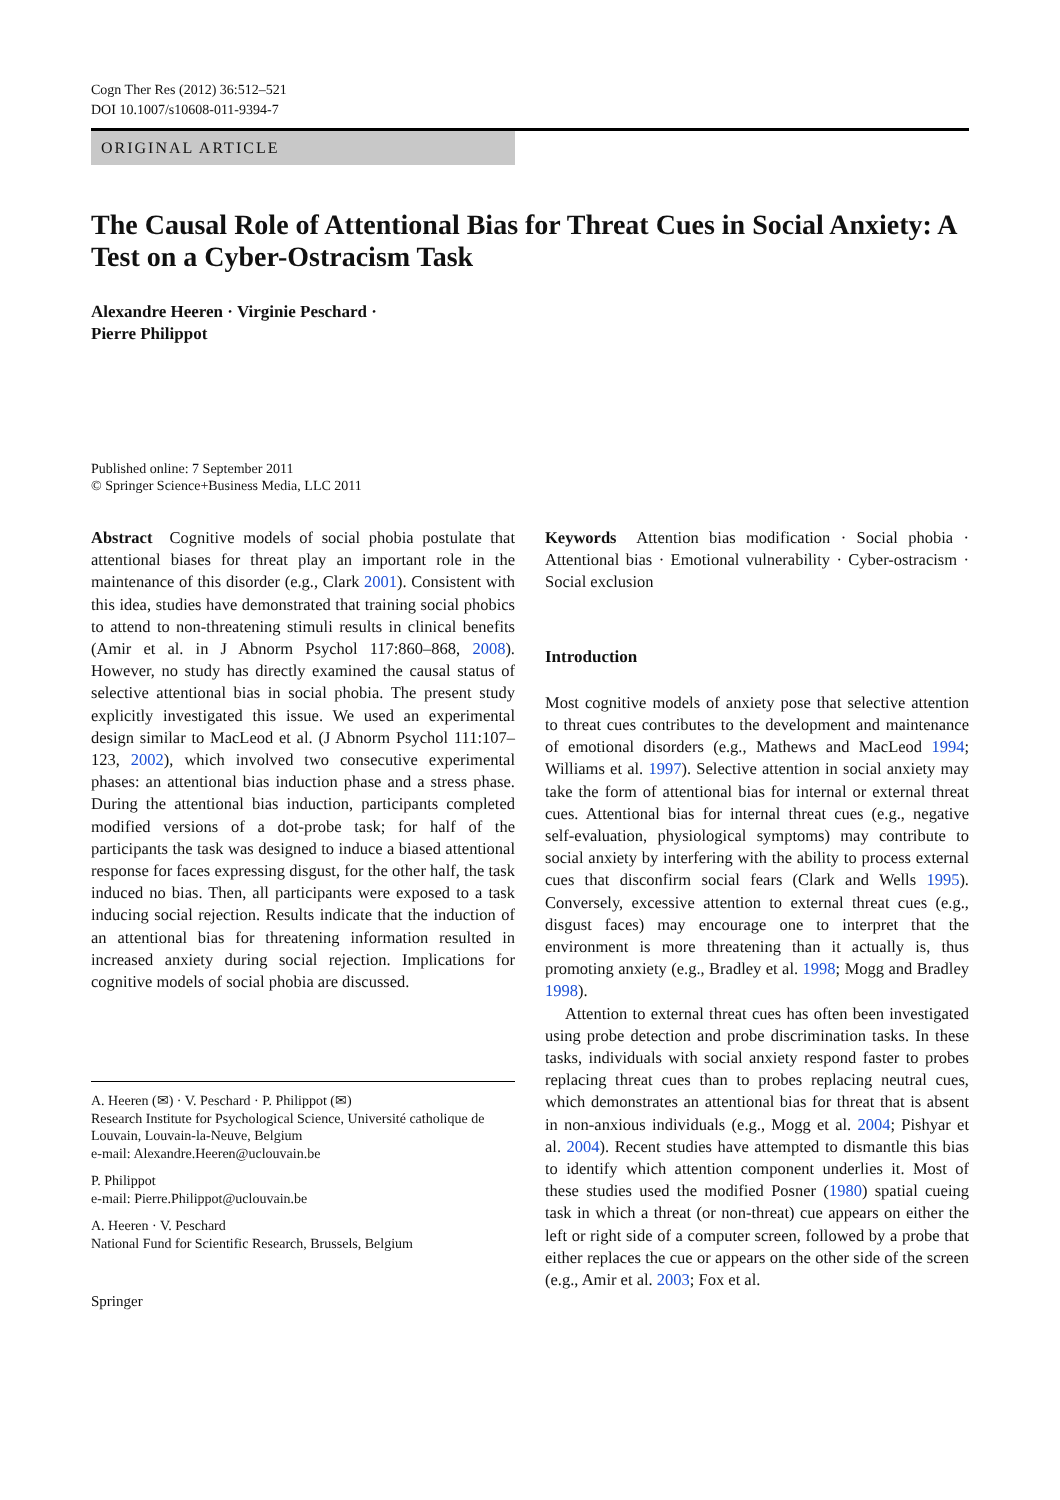Cogn Ther Res (2012) 36:512–521
DOI 10.1007/s10608-011-9394-7
ORIGINAL ARTICLE
The Causal Role of Attentional Bias for Threat Cues in Social Anxiety: A Test on a Cyber-Ostracism Task
Alexandre Heeren · Virginie Peschard ·
Pierre Philippot
Published online: 7 September 2011
© Springer Science+Business Media, LLC 2011
Abstract Cognitive models of social phobia postulate that attentional biases for threat play an important role in the maintenance of this disorder (e.g., Clark 2001). Consistent with this idea, studies have demonstrated that training social phobics to attend to non-threatening stimuli results in clinical benefits (Amir et al. in J Abnorm Psychol 117:860–868, 2008). However, no study has directly examined the causal status of selective attentional bias in social phobia. The present study explicitly investigated this issue. We used an experimental design similar to MacLeod et al. (J Abnorm Psychol 111:107–123, 2002), which involved two consecutive experimental phases: an attentional bias induction phase and a stress phase. During the attentional bias induction, participants completed modified versions of a dot-probe task; for half of the participants the task was designed to induce a biased attentional response for faces expressing disgust, for the other half, the task induced no bias. Then, all participants were exposed to a task inducing social rejection. Results indicate that the induction of an attentional bias for threatening information resulted in increased anxiety during social rejection. Implications for cognitive models of social phobia are discussed.
A. Heeren (✉) · V. Peschard · P. Philippot (✉)
Research Institute for Psychological Science, Université catholique de Louvain, Louvain-la-Neuve, Belgium
e-mail: Alexandre.Heeren@uclouvain.be
P. Philippot
e-mail: Pierre.Philippot@uclouvain.be
A. Heeren · V. Peschard
National Fund for Scientific Research, Brussels, Belgium
Springer
Keywords Attention bias modification · Social phobia · Attentional bias · Emotional vulnerability · Cyber-ostracism · Social exclusion
Introduction
Most cognitive models of anxiety pose that selective attention to threat cues contributes to the development and maintenance of emotional disorders (e.g., Mathews and MacLeod 1994; Williams et al. 1997). Selective attention in social anxiety may take the form of attentional bias for internal or external threat cues. Attentional bias for internal threat cues (e.g., negative self-evaluation, physiological symptoms) may contribute to social anxiety by interfering with the ability to process external cues that disconfirm social fears (Clark and Wells 1995). Conversely, excessive attention to external threat cues (e.g., disgust faces) may encourage one to interpret that the environment is more threatening than it actually is, thus promoting anxiety (e.g., Bradley et al. 1998; Mogg and Bradley 1998).
Attention to external threat cues has often been investigated using probe detection and probe discrimination tasks. In these tasks, individuals with social anxiety respond faster to probes replacing threat cues than to probes replacing neutral cues, which demonstrates an attentional bias for threat that is absent in non-anxious individuals (e.g., Mogg et al. 2004; Pishyar et al. 2004). Recent studies have attempted to dismantle this bias to identify which attention component underlies it. Most of these studies used the modified Posner (1980) spatial cueing task in which a threat (or non-threat) cue appears on either the left or right side of a computer screen, followed by a probe that either replaces the cue or appears on the other side of the screen (e.g., Amir et al. 2003; Fox et al.